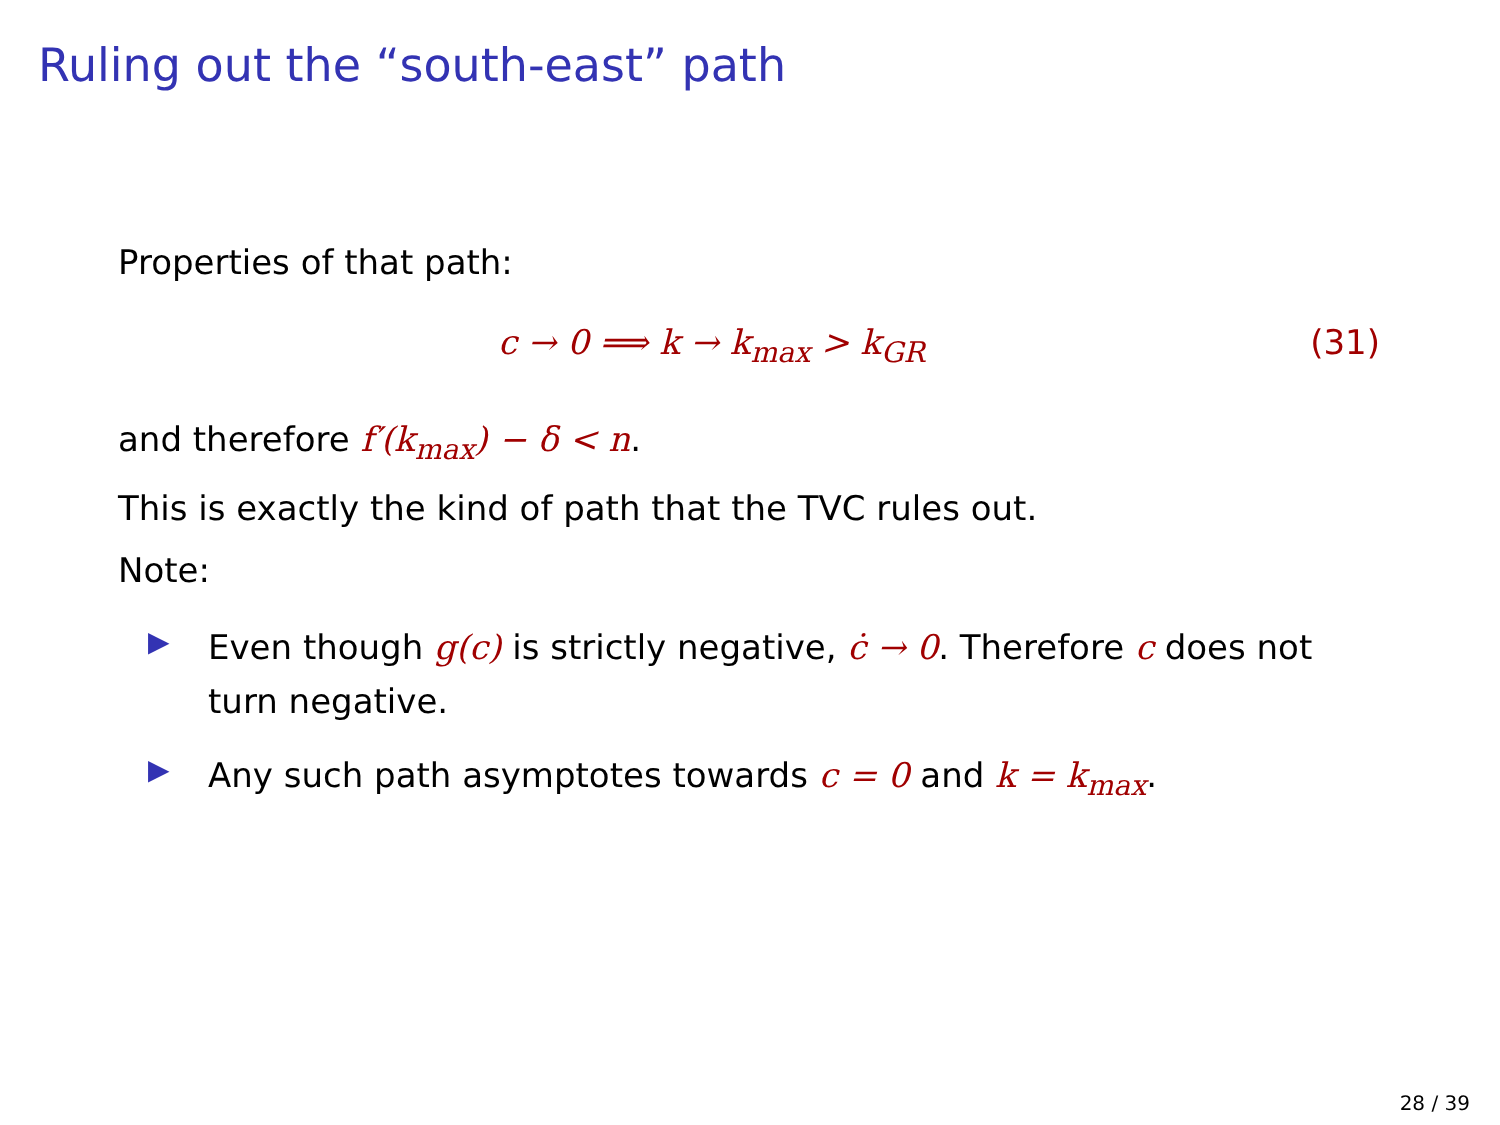Ruling out the “south-east” path
Properties of that path:
c → 0 ⟹ k → k<sub>max</sub> > k<sub>GR</sub> (31)
and therefore f′(k<sub>max</sub>) − δ < n.
This is exactly the kind of path that the TVC rules out.
Note:
▶ Even though g(c) is strictly negative, ċ → 0. Therefore c does not turn negative.
▶ Any such path asymptotes towards c = 0 and k = k<sub>max</sub>.
28 / 39